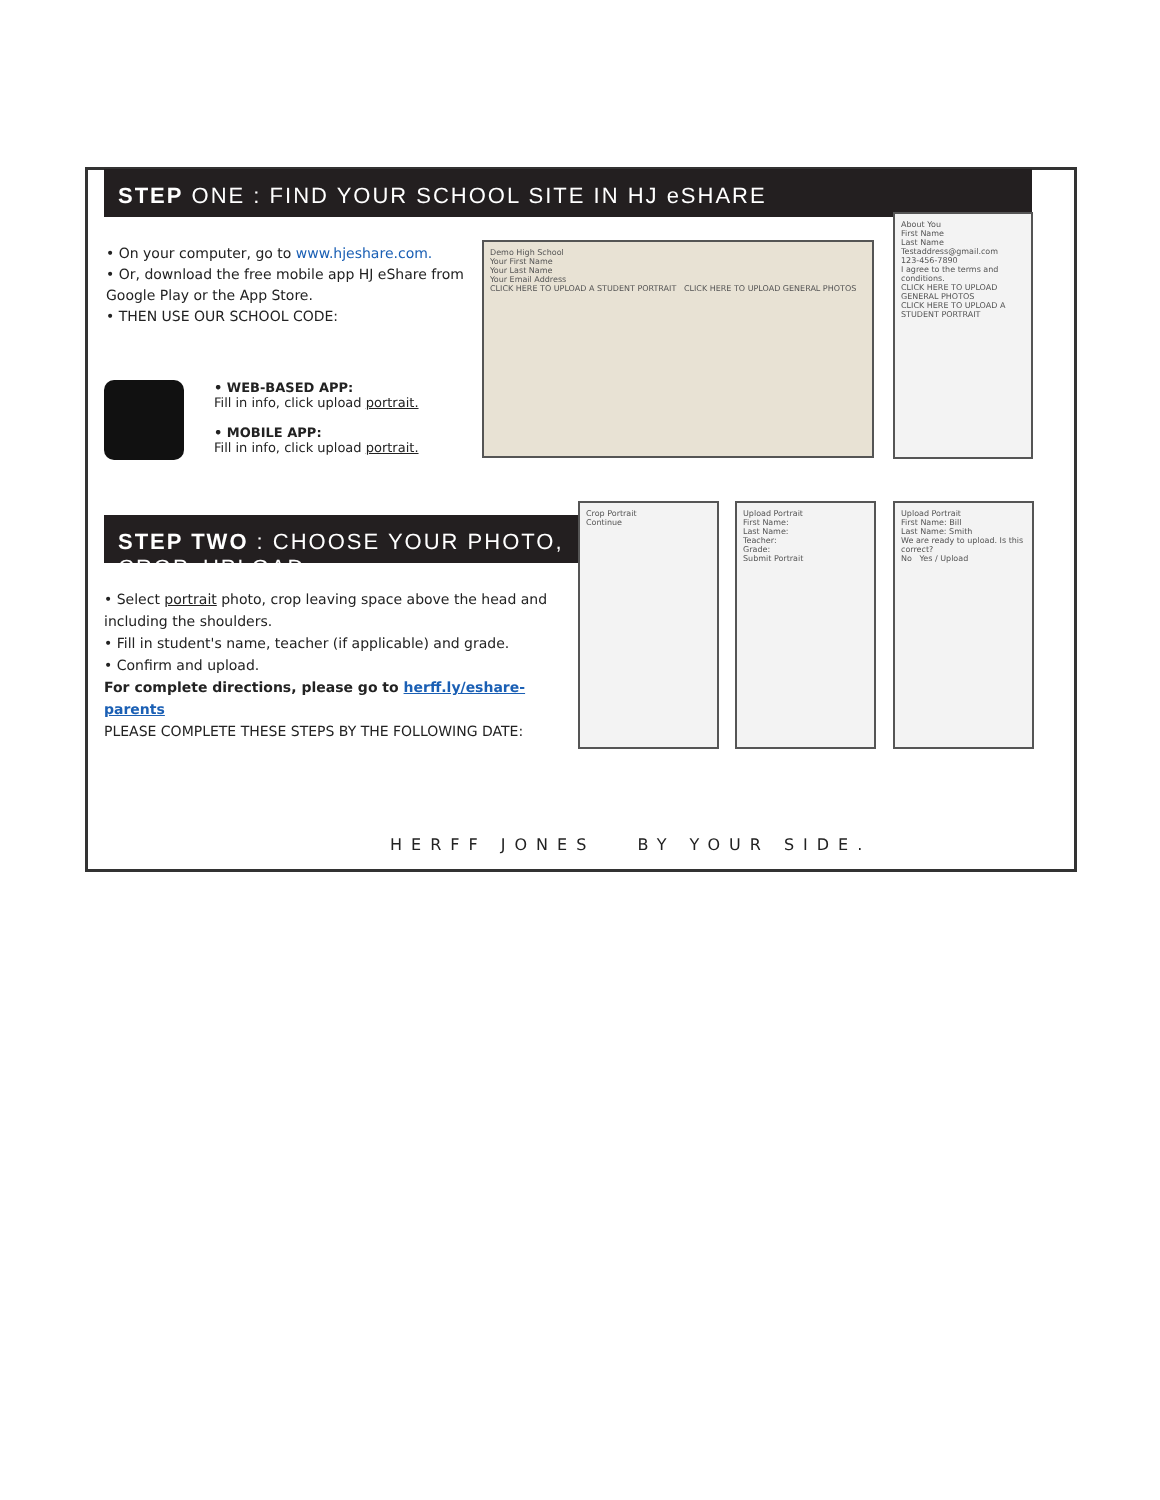STEP ONE : FIND YOUR SCHOOL SITE IN HJ eSHARE
• On your computer, go to www.hjeshare.com.
• Or, download the free mobile app HJ eShare from Google Play or the App Store.
• THEN USE OUR SCHOOL CODE:
• WEB-BASED APP:
Fill in info, click upload portrait.
• MOBILE APP:
Fill in info, click upload portrait.
Demo High School
Your First Name
Your Last Name
Your Email Address
CLICK HERE TO UPLOAD A STUDENT PORTRAIT CLICK HERE TO UPLOAD GENERAL PHOTOS
About You
First Name
Last Name
Testaddress@gmail.com
123-456-7890
I agree to the terms and conditions.
CLICK HERE TO UPLOAD GENERAL PHOTOS
CLICK HERE TO UPLOAD A STUDENT PORTRAIT
STEP TWO : CHOOSE YOUR PHOTO, CROP, UPLOAD
• Select portrait photo, crop leaving space above the head and including the shoulders.
• Fill in student's name, teacher (if applicable) and grade.
• Confirm and upload.
For complete directions, please go to herff.ly/eshare-parents
PLEASE COMPLETE THESE STEPS BY THE FOLLOWING DATE:
Crop Portrait
Continue
Upload Portrait
First Name:
Last Name:
Teacher:
Grade:
Submit Portrait
Upload Portrait
First Name: Bill
Last Name: Smith
We are ready to upload. Is this correct?
No Yes / Upload
HERFF JONES BY YOUR SIDE.